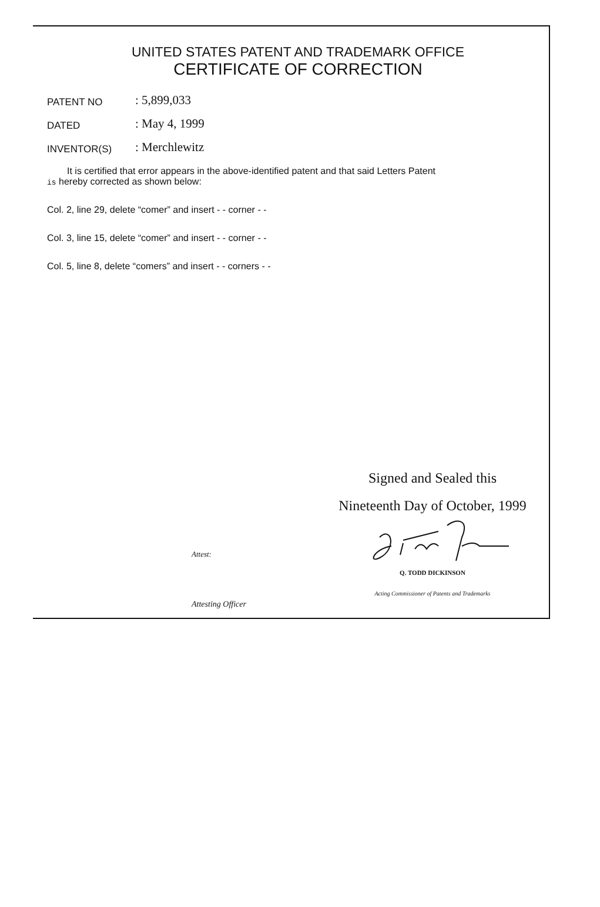UNITED STATES PATENT AND TRADEMARK OFFICE
CERTIFICATE OF CORRECTION
PATENT NO
: 5,899,033
DATED
: May 4, 1999
INVENTOR(S)
: Merchlewitz
It is certified that error appears in the above-identified patent and that said Letters Patent
is hereby corrected as shown below:
Col. 2, line 29, delete “comer” and insert - - corner - -
Col. 3, line 15, delete “comer” and insert - - corner - -
Col. 5, line 8, delete “comers” and insert - - corners - -
Signed and Sealed this
Nineteenth Day of October, 1999
Q. TODD DICKINSON
Acting Commissioner of Patents and Trademarks
Attest:
Attesting Officer